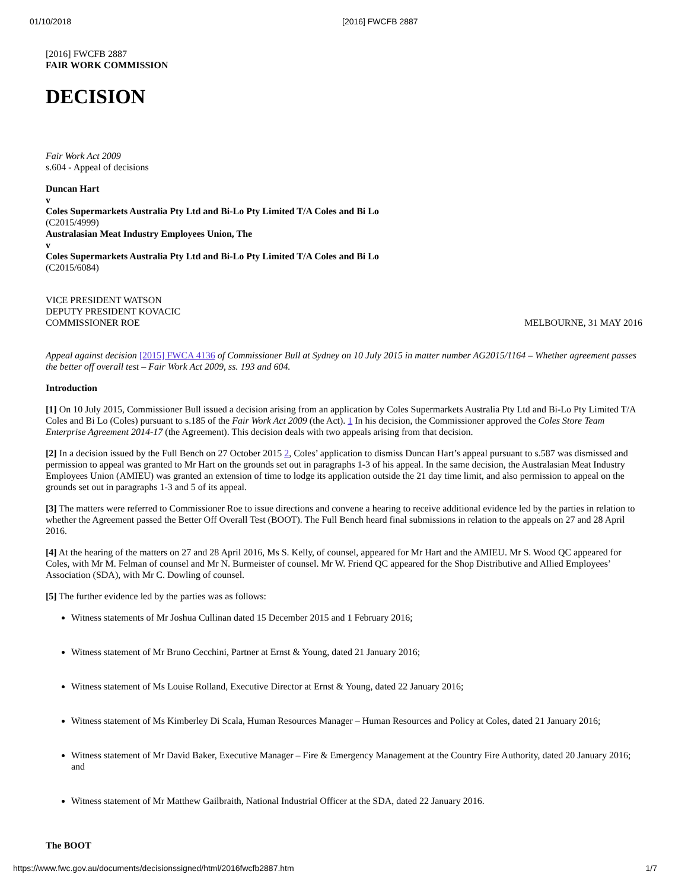01/10/2018 [2016] FWCFB 2887
[2016] FWCFB 2887
FAIR WORK COMMISSION
DECISION
Fair Work Act 2009
s.604 - Appeal of decisions
Duncan Hart
v
Coles Supermarkets Australia Pty Ltd and Bi-Lo Pty Limited T/A Coles and Bi Lo
(C2015/4999)
Australasian Meat Industry Employees Union, The
v
Coles Supermarkets Australia Pty Ltd and Bi-Lo Pty Limited T/A Coles and Bi Lo
(C2015/6084)
VICE PRESIDENT WATSON
DEPUTY PRESIDENT KOVACIC
COMMISSIONER ROE MELBOURNE, 31 MAY 2016
Appeal against decision [2015] FWCA 4136 of Commissioner Bull at Sydney on 10 July 2015 in matter number AG2015/1164 – Whether agreement passes the better off overall test – Fair Work Act 2009, ss. 193 and 604.
Introduction
[1] On 10 July 2015, Commissioner Bull issued a decision arising from an application by Coles Supermarkets Australia Pty Ltd and Bi-Lo Pty Limited T/A Coles and Bi Lo (Coles) pursuant to s.185 of the Fair Work Act 2009 (the Act). 1 In his decision, the Commissioner approved the Coles Store Team Enterprise Agreement 2014-17 (the Agreement). This decision deals with two appeals arising from that decision.
[2] In a decision issued by the Full Bench on 27 October 2015 2, Coles’ application to dismiss Duncan Hart’s appeal pursuant to s.587 was dismissed and permission to appeal was granted to Mr Hart on the grounds set out in paragraphs 1-3 of his appeal. In the same decision, the Australasian Meat Industry Employees Union (AMIEU) was granted an extension of time to lodge its application outside the 21 day time limit, and also permission to appeal on the grounds set out in paragraphs 1-3 and 5 of its appeal.
[3] The matters were referred to Commissioner Roe to issue directions and convene a hearing to receive additional evidence led by the parties in relation to whether the Agreement passed the Better Off Overall Test (BOOT). The Full Bench heard final submissions in relation to the appeals on 27 and 28 April 2016.
[4] At the hearing of the matters on 27 and 28 April 2016, Ms S. Kelly, of counsel, appeared for Mr Hart and the AMIEU. Mr S. Wood QC appeared for Coles, with Mr M. Felman of counsel and Mr N. Burmeister of counsel. Mr W. Friend QC appeared for the Shop Distributive and Allied Employees’ Association (SDA), with Mr C. Dowling of counsel.
[5] The further evidence led by the parties was as follows:
Witness statements of Mr Joshua Cullinan dated 15 December 2015 and 1 February 2016;
Witness statement of Mr Bruno Cecchini, Partner at Ernst & Young, dated 21 January 2016;
Witness statement of Ms Louise Rolland, Executive Director at Ernst & Young, dated 22 January 2016;
Witness statement of Ms Kimberley Di Scala, Human Resources Manager – Human Resources and Policy at Coles, dated 21 January 2016;
Witness statement of Mr David Baker, Executive Manager – Fire & Emergency Management at the Country Fire Authority, dated 20 January 2016; and
Witness statement of Mr Matthew Gailbraith, National Industrial Officer at the SDA, dated 22 January 2016.
The BOOT
https://www.fwc.gov.au/documents/decisionssigned/html/2016fwcfb2887.htm 1/7